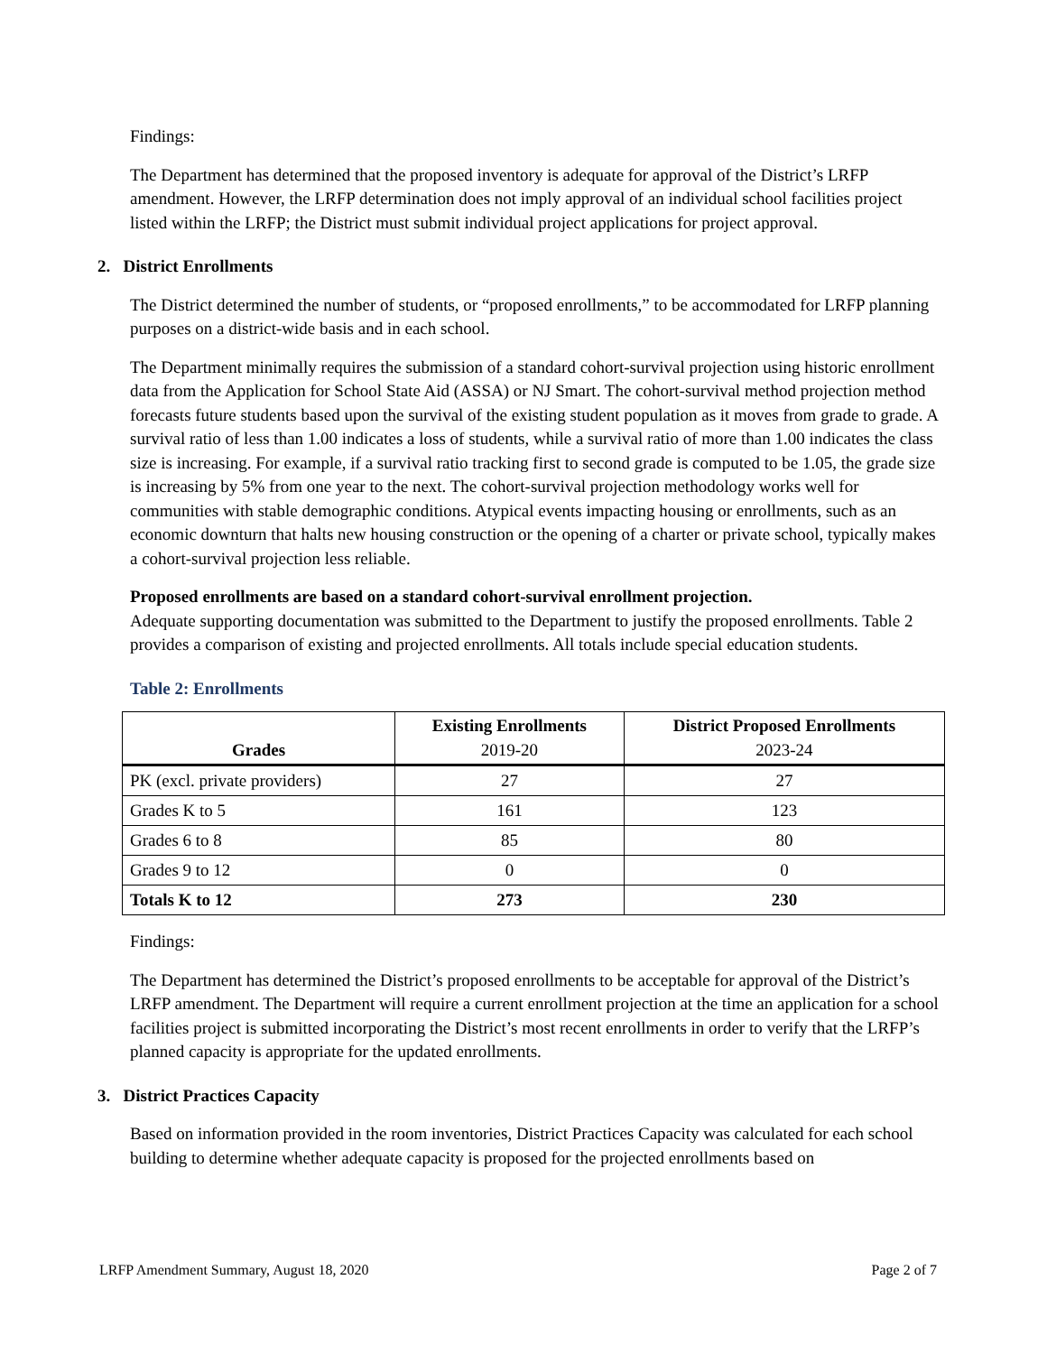Findings:
The Department has determined that the proposed inventory is adequate for approval of the District’s LRFP amendment. However, the LRFP determination does not imply approval of an individual school facilities project listed within the LRFP; the District must submit individual project applications for project approval.
2. District Enrollments
The District determined the number of students, or “proposed enrollments,” to be accommodated for LRFP planning purposes on a district-wide basis and in each school.
The Department minimally requires the submission of a standard cohort-survival projection using historic enrollment data from the Application for School State Aid (ASSA) or NJ Smart. The cohort-survival method projection method forecasts future students based upon the survival of the existing student population as it moves from grade to grade. A survival ratio of less than 1.00 indicates a loss of students, while a survival ratio of more than 1.00 indicates the class size is increasing. For example, if a survival ratio tracking first to second grade is computed to be 1.05, the grade size is increasing by 5% from one year to the next. The cohort-survival projection methodology works well for communities with stable demographic conditions. Atypical events impacting housing or enrollments, such as an economic downturn that halts new housing construction or the opening of a charter or private school, typically makes a cohort-survival projection less reliable.
Proposed enrollments are based on a standard cohort-survival enrollment projection.
Adequate supporting documentation was submitted to the Department to justify the proposed enrollments. Table 2 provides a comparison of existing and projected enrollments. All totals include special education students.
Table 2: Enrollments
| Grades | Existing Enrollments 2019-20 | District Proposed Enrollments 2023-24 |
| --- | --- | --- |
| PK (excl. private providers) | 27 | 27 |
| Grades K to 5 | 161 | 123 |
| Grades 6 to 8 | 85 | 80 |
| Grades 9 to 12 | 0 | 0 |
| Totals K to 12 | 273 | 230 |
Findings:
The Department has determined the District’s proposed enrollments to be acceptable for approval of the District’s LRFP amendment. The Department will require a current enrollment projection at the time an application for a school facilities project is submitted incorporating the District’s most recent enrollments in order to verify that the LRFP’s planned capacity is appropriate for the updated enrollments.
3. District Practices Capacity
Based on information provided in the room inventories, District Practices Capacity was calculated for each school building to determine whether adequate capacity is proposed for the projected enrollments based on
LRFP Amendment Summary, August 18, 2020 Page 2 of 7